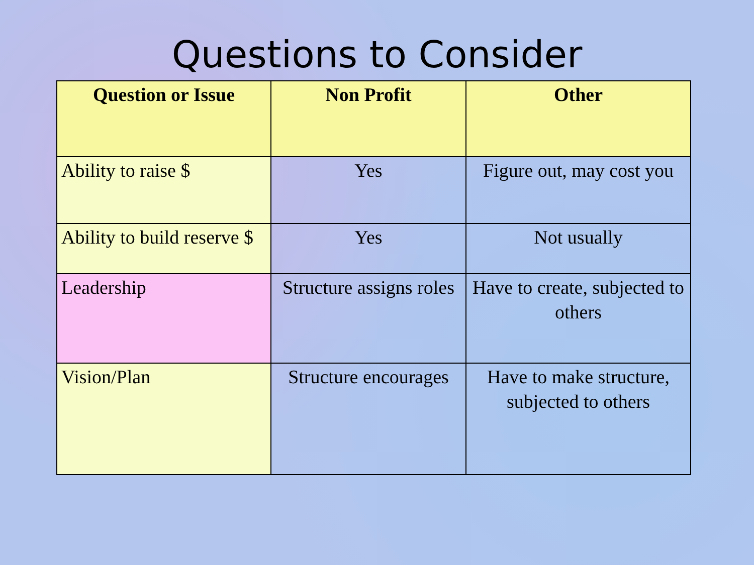Questions to Consider
| Question or Issue | Non Profit | Other |
| --- | --- | --- |
| Ability to raise $ | Yes | Figure out, may cost you |
| Ability to build reserve $ | Yes | Not usually |
| Leadership | Structure assigns roles | Have to create, subjected to others |
| Vision/Plan | Structure encourages | Have to make structure, subjected to others |